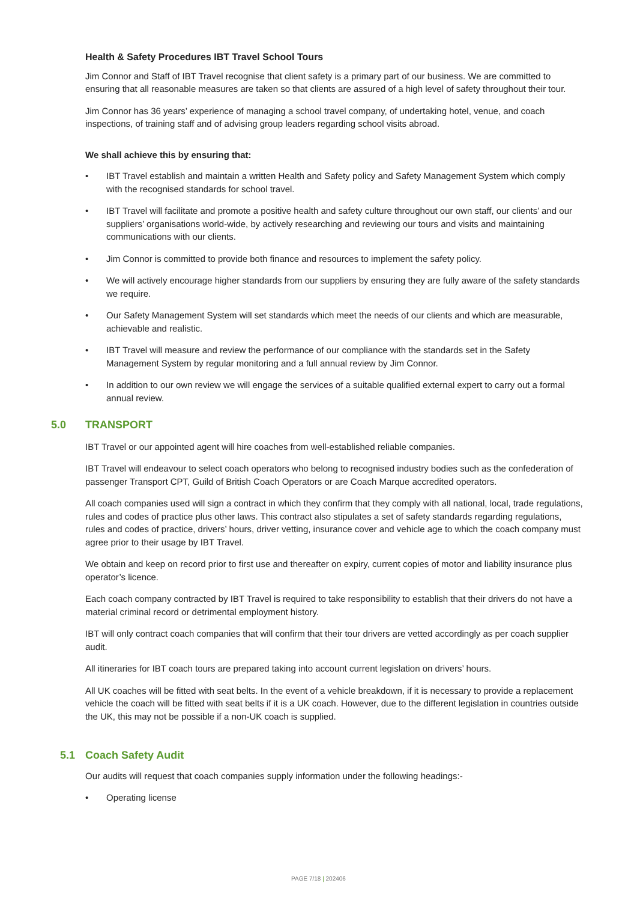Health & Safety Procedures IBT Travel School Tours
Jim Connor and Staff of IBT Travel recognise that client safety is a primary part of our business. We are committed to ensuring that all reasonable measures are taken so that clients are assured of a high level of safety throughout their tour.
Jim Connor has 36 years’ experience of managing a school travel company, of undertaking hotel, venue, and coach inspections, of training staff and of advising group leaders regarding school visits abroad.
We shall achieve this by ensuring that:
• IBT Travel establish and maintain a written Health and Safety policy and Safety Management System which comply with the recognised standards for school travel.
• IBT Travel will facilitate and promote a positive health and safety culture throughout our own staff, our clients’ and our suppliers’ organisations world-wide, by actively researching and reviewing our tours and visits and maintaining communications with our clients.
• Jim Connor is committed to provide both finance and resources to implement the safety policy.
• We will actively encourage higher standards from our suppliers by ensuring they are fully aware of the safety standards we require.
• Our Safety Management System will set standards which meet the needs of our clients and which are measurable, achievable and realistic.
• IBT Travel will measure and review the performance of our compliance with the standards set in the Safety Management System by regular monitoring and a full annual review by Jim Connor.
• In addition to our own review we will engage the services of a suitable qualified external expert to carry out a formal annual review.
5.0 TRANSPORT
IBT Travel or our appointed agent will hire coaches from well-established reliable companies.
IBT Travel will endeavour to select coach operators who belong to recognised industry bodies such as the confederation of passenger Transport CPT, Guild of British Coach Operators or are Coach Marque accredited operators.
All coach companies used will sign a contract in which they confirm that they comply with all national, local, trade regulations, rules and codes of practice plus other laws. This contract also stipulates a set of safety standards regarding regulations, rules and codes of practice, drivers’ hours, driver vetting, insurance cover and vehicle age to which the coach company must agree prior to their usage by IBT Travel.
We obtain and keep on record prior to first use and thereafter on expiry, current copies of motor and liability insurance plus operator’s licence.
Each coach company contracted by IBT Travel is required to take responsibility to establish that their drivers do not have a material criminal record or detrimental employment history.
IBT will only contract coach companies that will confirm that their tour drivers are vetted accordingly as per coach supplier audit.
All itineraries for IBT coach tours are prepared taking into account current legislation on drivers’ hours.
All UK coaches will be fitted with seat belts. In the event of a vehicle breakdown, if it is necessary to provide a replacement vehicle the coach will be fitted with seat belts if it is a UK coach. However, due to the different legislation in countries outside the UK, this may not be possible if a non-UK coach is supplied.
5.1 Coach Safety Audit
Our audits will request that coach companies supply information under the following headings:-
• Operating license
PAGE 7/18 | 202406